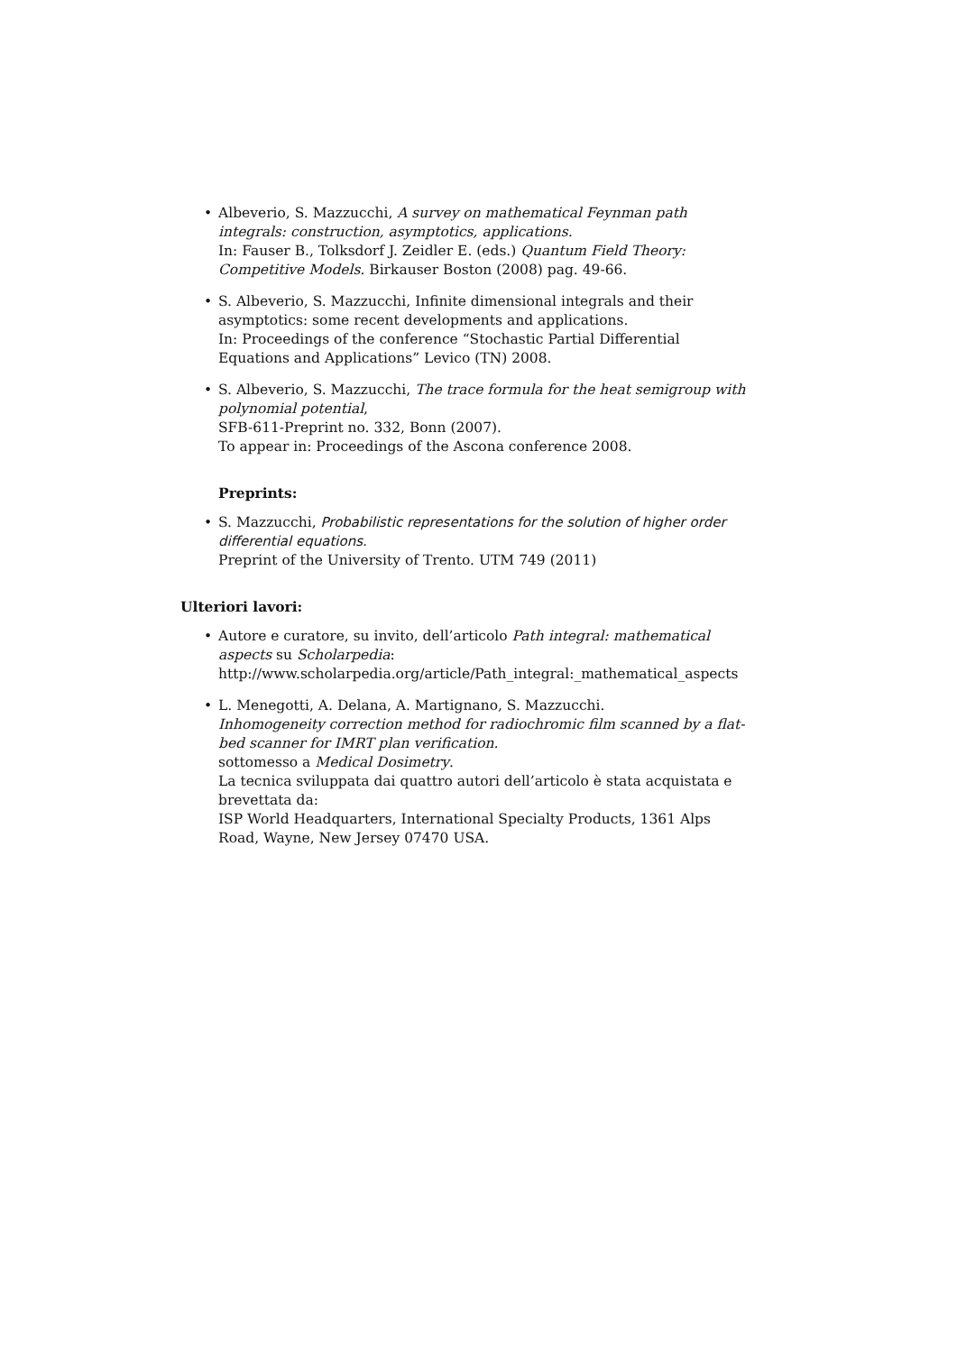• Albeverio, S. Mazzucchi, A survey on mathematical Feynman path integrals: construction, asymptotics, applications.
In: Fauser B., Tolksdorf J. Zeidler E. (eds.) Quantum Field Theory: Competitive Models. Birkauser Boston (2008) pag. 49-66.
• S. Albeverio, S. Mazzucchi, Infinite dimensional integrals and their asymptotics: some recent developments and applications.
In: Proceedings of the conference “Stochastic Partial Differential Equations and Applications” Levico (TN) 2008.
• S. Albeverio, S. Mazzucchi, The trace formula for the heat semigroup with polynomial potential,
SFB-611-Preprint no. 332, Bonn (2007).
To appear in: Proceedings of the Ascona conference 2008.
Preprints:
• S. Mazzucchi, Probabilistic representations for the solution of higher order differential equations.
Preprint of the University of Trento. UTM 749 (2011)
Ulteriori lavori:
• Autore e curatore, su invito, dell’articolo Path integral: mathematical aspects su Scholarpedia:
http://www.scholarpedia.org/article/Path_integral:_mathematical_aspects
• L. Menegotti, A. Delana, A. Martignano, S. Mazzucchi.
Inhomogeneity correction method for radiochromic film scanned by a flat-bed scanner for IMRT plan verification.
sottomesso a Medical Dosimetry.
La tecnica sviluppata dai quattro autori dell’articolo è stata acquistata e brevettata da:
ISP World Headquarters, International Specialty Products, 1361 Alps Road, Wayne, New Jersey 07470 USA.